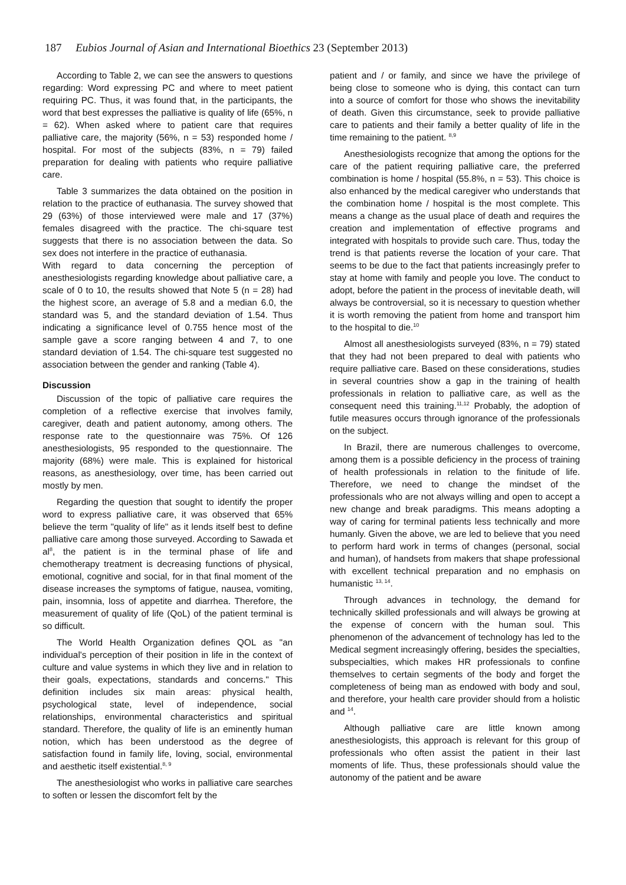187 Eubios Journal of Asian and International Bioethics 23 (September 2013)
According to Table 2, we can see the answers to questions regarding: Word expressing PC and where to meet patient requiring PC. Thus, it was found that, in the participants, the word that best expresses the palliative is quality of life (65%, n = 62). When asked where to patient care that requires palliative care, the majority (56%, n = 53) responded home / hospital. For most of the subjects (83%, n = 79) failed preparation for dealing with patients who require palliative care.
Table 3 summarizes the data obtained on the position in relation to the practice of euthanasia. The survey showed that 29 (63%) of those interviewed were male and 17 (37%) females disagreed with the practice. The chi-square test suggests that there is no association between the data. So sex does not interfere in the practice of euthanasia.
With regard to data concerning the perception of anesthesiologists regarding knowledge about palliative care, a scale of 0 to 10, the results showed that Note 5 (n = 28) had the highest score, an average of 5.8 and a median 6.0, the standard was 5, and the standard deviation of 1.54. Thus indicating a significance level of 0.755 hence most of the sample gave a score ranging between 4 and 7, to one standard deviation of 1.54. The chi-square test suggested no association between the gender and ranking (Table 4).
Discussion
Discussion of the topic of palliative care requires the completion of a reflective exercise that involves family, caregiver, death and patient autonomy, among others. The response rate to the questionnaire was 75%. Of 126 anesthesiologists, 95 responded to the questionnaire. The majority (68%) were male. This is explained for historical reasons, as anesthesiology, over time, has been carried out mostly by men.
Regarding the question that sought to identify the proper word to express palliative care, it was observed that 65% believe the term "quality of life" as it lends itself best to define palliative care among those surveyed. According to Sawada et al<sup>8</sup>, the patient is in the terminal phase of life and chemotherapy treatment is decreasing functions of physical, emotional, cognitive and social, for in that final moment of the disease increases the symptoms of fatigue, nausea, vomiting, pain, insomnia, loss of appetite and diarrhea. Therefore, the measurement of quality of life (QoL) of the patient terminal is so difficult.
The World Health Organization defines QOL as "an individual's perception of their position in life in the context of culture and value systems in which they live and in relation to their goals, expectations, standards and concerns." This definition includes six main areas: physical health, psychological state, level of independence, social relationships, environmental characteristics and spiritual standard. Therefore, the quality of life is an eminently human notion, which has been understood as the degree of satisfaction found in family life, loving, social, environmental and aesthetic itself existential.<sup>8, 9</sup>
The anesthesiologist who works in palliative care searches to soften or lessen the discomfort felt by the
patient and / or family, and since we have the privilege of being close to someone who is dying, this contact can turn into a source of comfort for those who shows the inevitability of death. Given this circumstance, seek to provide palliative care to patients and their family a better quality of life in the time remaining to the patient. <sup>8,9</sup>
Anesthesiologists recognize that among the options for the care of the patient requiring palliative care, the preferred combination is home / hospital (55.8%, n = 53). This choice is also enhanced by the medical caregiver who understands that the combination home / hospital is the most complete. This means a change as the usual place of death and requires the creation and implementation of effective programs and integrated with hospitals to provide such care. Thus, today the trend is that patients reverse the location of your care. That seems to be due to the fact that patients increasingly prefer to stay at home with family and people you love. The conduct to adopt, before the patient in the process of inevitable death, will always be controversial, so it is necessary to question whether it is worth removing the patient from home and transport him to the hospital to die.<sup>10</sup>
Almost all anesthesiologists surveyed (83%, n = 79) stated that they had not been prepared to deal with patients who require palliative care. Based on these considerations, studies in several countries show a gap in the training of health professionals in relation to palliative care, as well as the consequent need this training.<sup>11,12</sup> Probably, the adoption of futile measures occurs through ignorance of the professionals on the subject.
In Brazil, there are numerous challenges to overcome, among them is a possible deficiency in the process of training of health professionals in relation to the finitude of life. Therefore, we need to change the mindset of the professionals who are not always willing and open to accept a new change and break paradigms. This means adopting a way of caring for terminal patients less technically and more humanly. Given the above, we are led to believe that you need to perform hard work in terms of changes (personal, social and human), of handsets from makers that shape professional with excellent technical preparation and no emphasis on humanistic <sup>13, 14</sup>.
Through advances in technology, the demand for technically skilled professionals and will always be growing at the expense of concern with the human soul. This phenomenon of the advancement of technology has led to the Medical segment increasingly offering, besides the specialties, subspecialties, which makes HR professionals to confine themselves to certain segments of the body and forget the completeness of being man as endowed with body and soul, and therefore, your health care provider should from a holistic and <sup>14</sup>.
Although palliative care are little known among anesthesiologists, this approach is relevant for this group of professionals who often assist the patient in their last moments of life. Thus, these professionals should value the autonomy of the patient and be aware